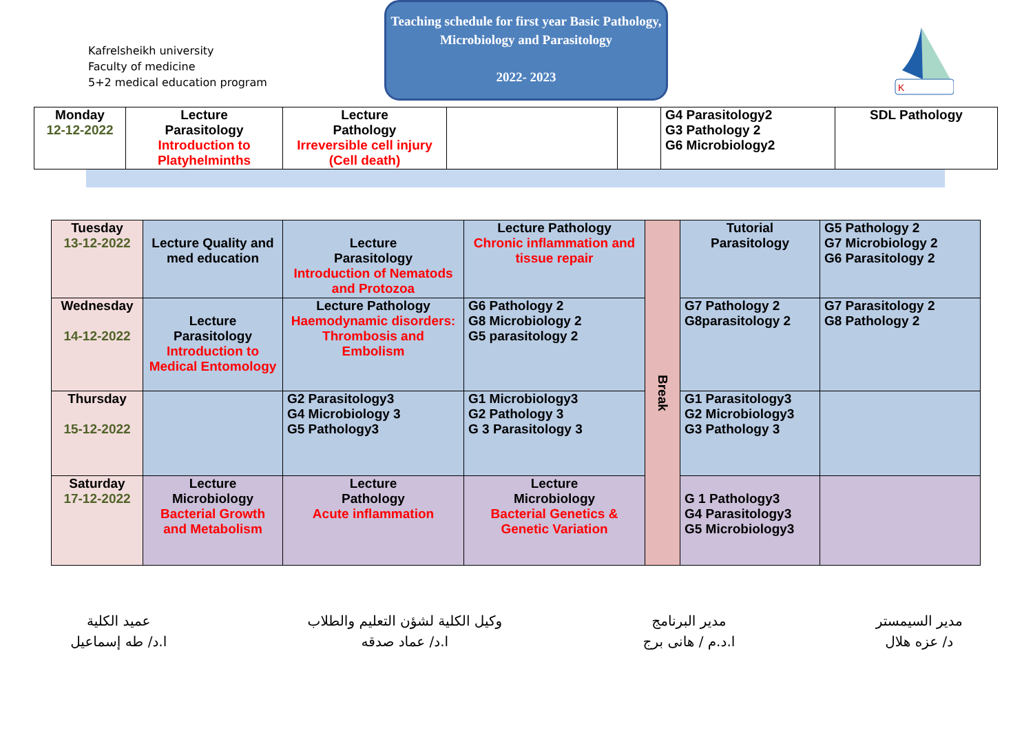Kafrelsheikh university
Faculty of medicine
5+2 medical education program
Teaching schedule for first year Basic Pathology, Microbiology and Parasitology
2022- 2023
K
| Monday 12-12-2022 | Lecture Parasitology Introduction to Platyhelminths | Lecture Pathology Irreversible cell injury (Cell death) | | | G4 Parasitology2 G3 Pathology 2 G6 Microbiology2 | SDL Pathology |
| Tuesday 13-12-2022 | Lecture Quality and med education | Lecture Parasitology Introduction of Nematods and Protozoa | Lecture Pathology Chronic inflammation and tissue repair | Break | Tutorial Parasitology | G5 Pathology 2 G7 Microbiology 2 G6 Parasitology 2 |
| Wednesday 14-12-2022 | Lecture Parasitology Introduction to Medical Entomology | Lecture Pathology Haemodynamic disorders: Thrombosis and Embolism | G6 Pathology 2 G8 Microbiology 2 G5 parasitology 2 | | G7 Pathology 2 G8parasitology 2 | G7 Parasitology 2 G8 Pathology 2 |
| Thursday 15-12-2022 | | G2 Parasitology3 G4 Microbiology 3 G5 Pathology3 | G1 Microbiology3 G2 Pathology 3 G 3 Parasitology 3 | | G1 Parasitology3 G2 Microbiology3 G3 Pathology 3 | |
| Saturday 17-12-2022 | Lecture Microbiology Bacterial Growth and Metabolism | Lecture Pathology Acute inflammation | Lecture Microbiology Bacterial Genetics & Genetic Variation | | G 1 Pathology3 G4 Parasitology3 G5 Microbiology3 | |
مدير السيمستر
د/ عزه هلال
مدير البرنامج
ا.د.م / هانى برج
وكيل الكلية لشؤن التعليم والطلاب
ا.د/ عماد صدقه
عميد الكلية
ا.د/ طه إسماعيل